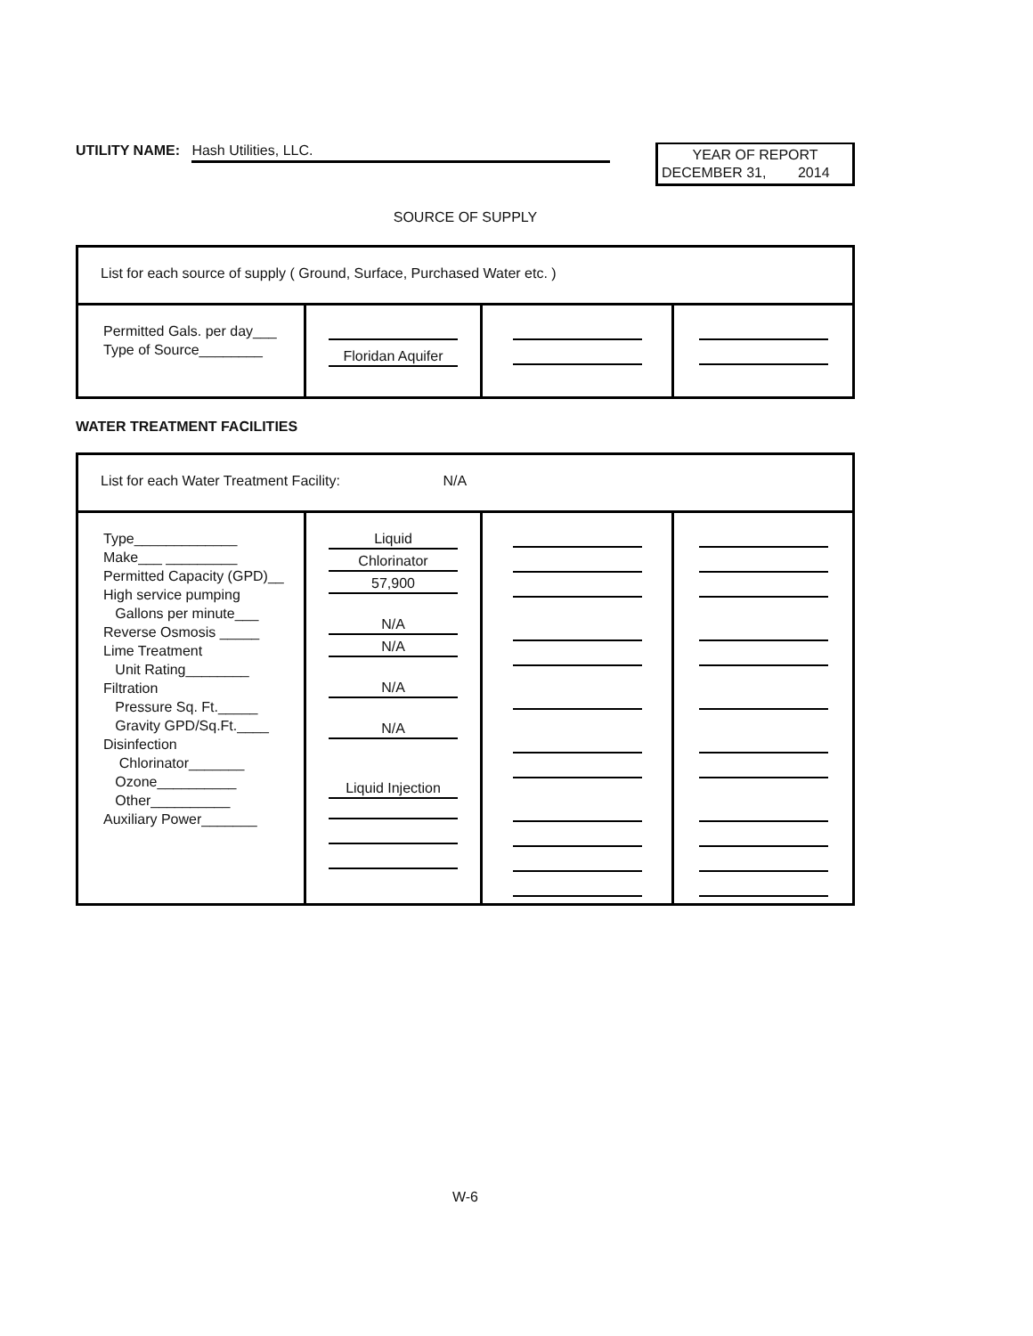UTILITY NAME: Hash Utilities, LLC.
YEAR OF REPORT
DECEMBER 31, 2014
SOURCE OF SUPPLY
| List for each source of supply ( Ground, Surface, Purchased Water etc. ) | | | |
| Permitted Gals. per day___ Type of Source________ | Floridan Aquifer | | |
WATER TREATMENT FACILITIES
| List for each Water Treatment Facility: N/A | | | |
| Type_____________ Make___ _________ Permitted Capacity (GPD)__ High service pumping Gallons per minute___ Reverse Osmosis _____ Lime Treatment Unit Rating________ Filtration Pressure Sq. Ft._____ Gravity GPD/Sq.Ft.____ Disinfection Chlorinator_______ Ozone__________ Other__________ Auxiliary Power_______ | Liquid Chlorinator 57,900 N/A N/A N/A N/A Liquid Injection | | |
W-6